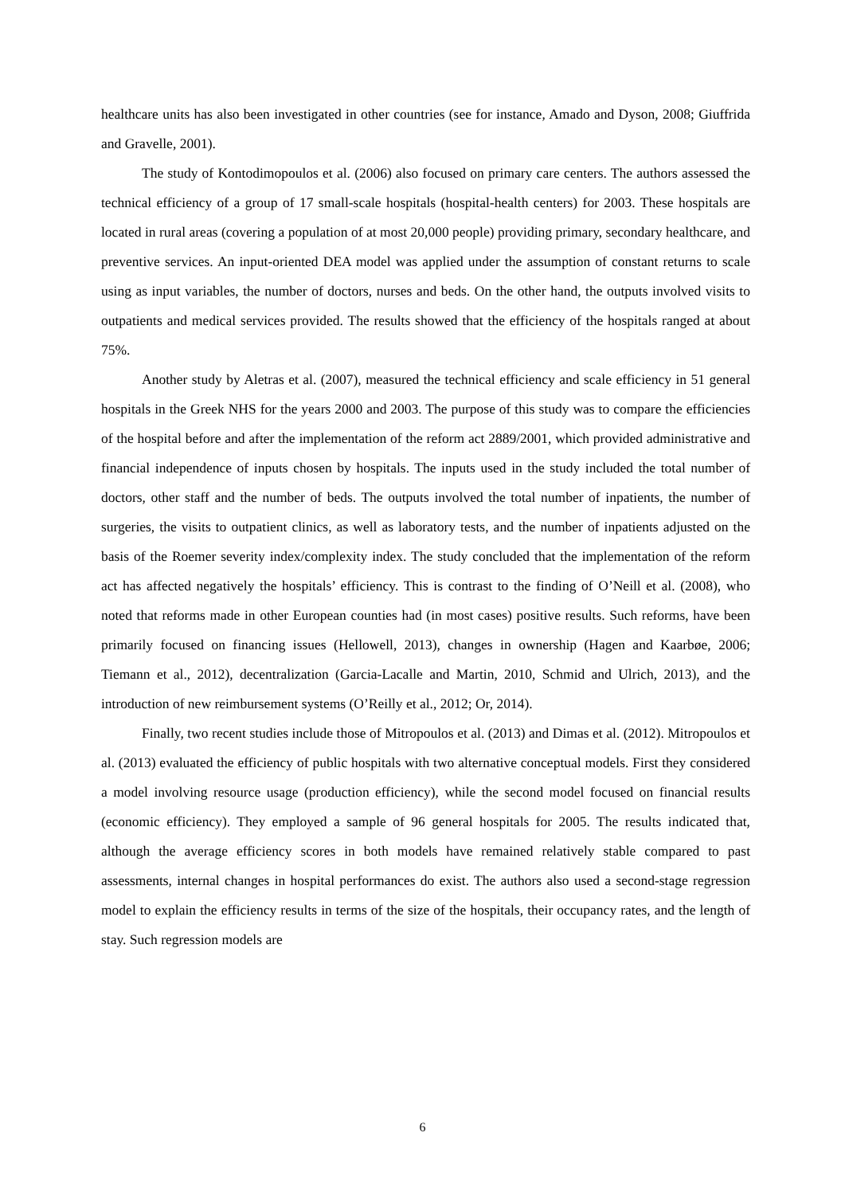healthcare units has also been investigated in other countries (see for instance, Amado and Dyson, 2008; Giuffrida and Gravelle, 2001).
The study of Kontodimopoulos et al. (2006) also focused on primary care centers. The authors assessed the technical efficiency of a group of 17 small-scale hospitals (hospital-health centers) for 2003. These hospitals are located in rural areas (covering a population of at most 20,000 people) providing primary, secondary healthcare, and preventive services. An input-oriented DEA model was applied under the assumption of constant returns to scale using as input variables, the number of doctors, nurses and beds. On the other hand, the outputs involved visits to outpatients and medical services provided. The results showed that the efficiency of the hospitals ranged at about 75%.
Another study by Aletras et al. (2007), measured the technical efficiency and scale efficiency in 51 general hospitals in the Greek NHS for the years 2000 and 2003. The purpose of this study was to compare the efficiencies of the hospital before and after the implementation of the reform act 2889/2001, which provided administrative and financial independence of inputs chosen by hospitals. The inputs used in the study included the total number of doctors, other staff and the number of beds. The outputs involved the total number of inpatients, the number of surgeries, the visits to outpatient clinics, as well as laboratory tests, and the number of inpatients adjusted on the basis of the Roemer severity index/complexity index. The study concluded that the implementation of the reform act has affected negatively the hospitals’ efficiency. This is contrast to the finding of O’Neill et al. (2008), who noted that reforms made in other European counties had (in most cases) positive results. Such reforms, have been primarily focused on financing issues (Hellowell, 2013), changes in ownership (Hagen and Kaarbøe, 2006; Tiemann et al., 2012), decentralization (Garcia-Lacalle and Martin, 2010, Schmid and Ulrich, 2013), and the introduction of new reimbursement systems (O’Reilly et al., 2012; Or, 2014).
Finally, two recent studies include those of Mitropoulos et al. (2013) and Dimas et al. (2012). Mitropoulos et al. (2013) evaluated the efficiency of public hospitals with two alternative conceptual models. First they considered a model involving resource usage (production efficiency), while the second model focused on financial results (economic efficiency). They employed a sample of 96 general hospitals for 2005. The results indicated that, although the average efficiency scores in both models have remained relatively stable compared to past assessments, internal changes in hospital performances do exist. The authors also used a second-stage regression model to explain the efficiency results in terms of the size of the hospitals, their occupancy rates, and the length of stay. Such regression models are
6